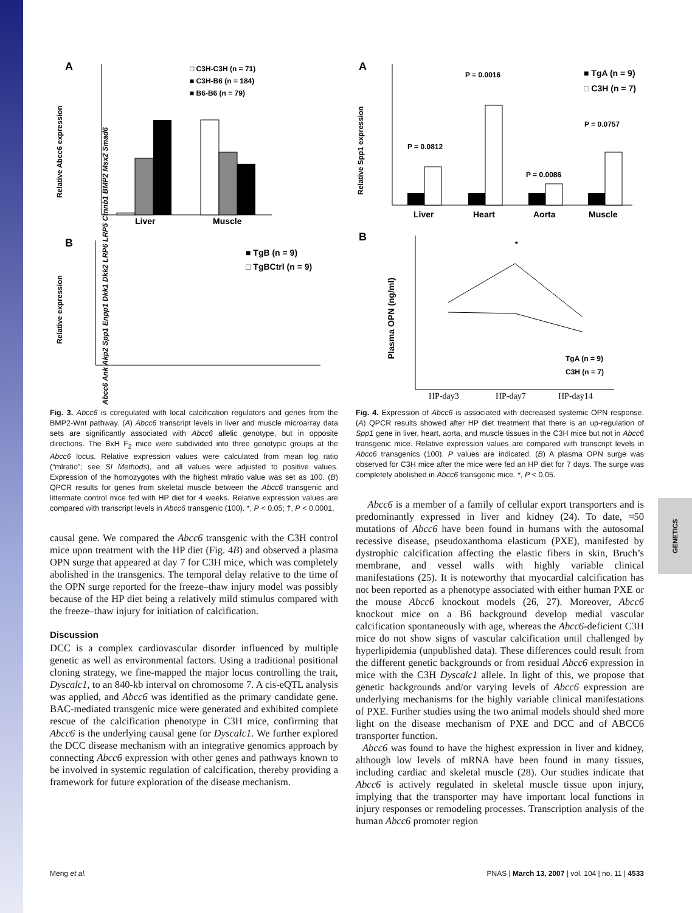GENETICS
A
□ C3H-C3H (n = 71)
■ C3H-B6 (n = 184)
■ B6-B6 (n = 79)
Liver
Muscle
Relative Abcc6 expression
B
■ TgB (n = 9)
□ TgBCtrl (n = 9)
Relative expression
Abcc6 Ank Akp2 Spp1 Enpp1 Dkk1 Dkk2 LRP6 LRP5 Ctnnb1 BMP2 Msx2 Smad6
Fig. 3. Abcc6 is coregulated with local calcification regulators and genes from the BMP2-Wnt pathway. (A) Abcc6 transcript levels in liver and muscle microarray data sets are significantly associated with Abcc6 allelic genotype, but in opposite directions. The BxH F<sub>2</sub> mice were subdivided into three genotypic groups at the Abcc6 locus. Relative expression values were calculated from mean log ratio (“mlratio”; see SI Methods), and all values were adjusted to positive values. Expression of the homozygotes with the highest mlratio value was set as 100. (B) QPCR results for genes from skeletal muscle between the Abcc6 transgenic and littermate control mice fed with HP diet for 4 weeks. Relative expression values are compared with transcript levels in Abcc6 transgenic (100). *, P < 0.05; †, P < 0.0001.
causal gene. We compared the Abcc6 transgenic with the C3H control mice upon treatment with the HP diet (Fig. 4B) and observed a plasma OPN surge that appeared at day 7 for C3H mice, which was completely abolished in the transgenics. The temporal delay relative to the time of the OPN surge reported for the freeze–thaw injury model was possibly because of the HP diet being a relatively mild stimulus compared with the freeze–thaw injury for initiation of calcification.
Discussion
DCC is a complex cardiovascular disorder influenced by multiple genetic as well as environmental factors. Using a traditional positional cloning strategy, we fine-mapped the major locus controlling the trait, Dyscalc1, to an 840-kb interval on chromosome 7. A cis-eQTL analysis was applied, and Abcc6 was identified as the primary candidate gene. BAC-mediated transgenic mice were generated and exhibited complete rescue of the calcification phenotype in C3H mice, confirming that Abcc6 is the underlying causal gene for Dyscalc1. We further explored the DCC disease mechanism with an integrative genomics approach by connecting Abcc6 expression with other genes and pathways known to be involved in systemic regulation of calcification, thereby providing a framework for future exploration of the disease mechanism.
A
■ TgA (n = 9)
□ C3H (n = 7)
P = 0.0812
P = 0.0016
P = 0.0086
P = 0.0757
Liver
Heart
Aorta
Muscle
Relative Spp1 expression
B
*
TgA (n = 9)
C3H (n = 7)
Plasma OPN (ng/ml)
HP-day3
HP-day7
HP-day14
Fig. 4. Expression of Abcc6 is associated with decreased systemic OPN response. (A) QPCR results showed after HP diet treatment that there is an up-regulation of Spp1 gene in liver, heart, aorta, and muscle tissues in the C3H mice but not in Abcc6 transgenic mice. Relative expression values are compared with transcript levels in Abcc6 transgenics (100). P values are indicated. (B) A plasma OPN surge was observed for C3H mice after the mice were fed an HP diet for 7 days. The surge was completely abolished in Abcc6 transgenic mice. *, P < 0.05.
Abcc6 is a member of a family of cellular export transporters and is predominantly expressed in liver and kidney (24). To date, ≈50 mutations of Abcc6 have been found in humans with the autosomal recessive disease, pseudoxanthoma elasticum (PXE), manifested by dystrophic calcification affecting the elastic fibers in skin, Bruch’s membrane, and vessel walls with highly variable clinical manifestations (25). It is noteworthy that myocardial calcification has not been reported as a phenotype associated with either human PXE or the mouse Abcc6 knockout models (26, 27). Moreover, Abcc6 knockout mice on a B6 background develop medial vascular calcification spontaneously with age, whereas the Abcc6-deficient C3H mice do not show signs of vascular calcification until challenged by hyperlipidemia (unpublished data). These differences could result from the different genetic backgrounds or from residual Abcc6 expression in mice with the C3H Dyscalc1 allele. In light of this, we propose that genetic backgrounds and/or varying levels of Abcc6 expression are underlying mechanisms for the highly variable clinical manifestations of PXE. Further studies using the two animal models should shed more light on the disease mechanism of PXE and DCC and of ABCC6 transporter function.
Abcc6 was found to have the highest expression in liver and kidney, although low levels of mRNA have been found in many tissues, including cardiac and skeletal muscle (28). Our studies indicate that Abcc6 is actively regulated in skeletal muscle tissue upon injury, implying that the transporter may have important local functions in injury responses or remodeling processes. Transcription analysis of the human Abcc6 promoter region
Meng et al. PNAS | March 13, 2007 | vol. 104 | no. 11 | 4533